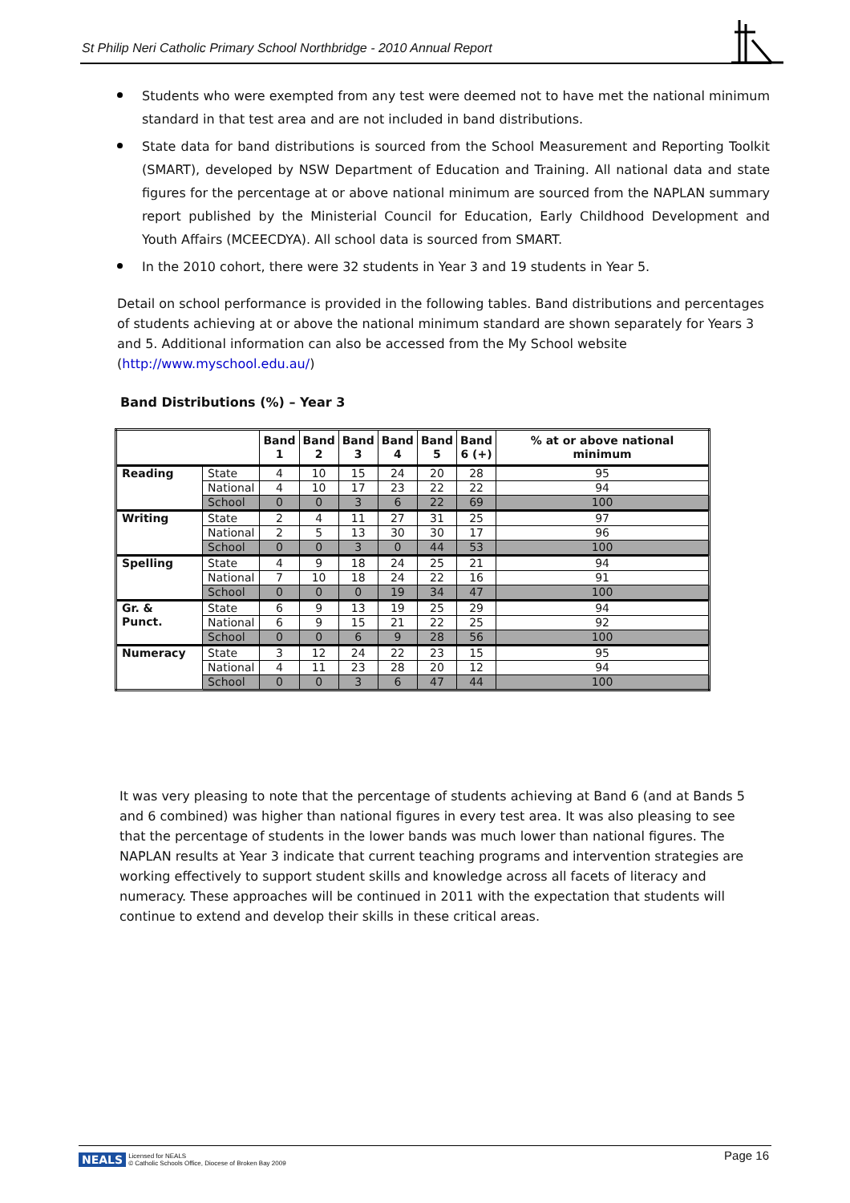St Philip Neri Catholic Primary School Northbridge - 2010 Annual Report
Students who were exempted from any test were deemed not to have met the national minimum standard in that test area and are not included in band distributions.
State data for band distributions is sourced from the School Measurement and Reporting Toolkit (SMART), developed by NSW Department of Education and Training. All national data and state figures for the percentage at or above national minimum are sourced from the NAPLAN summary report published by the Ministerial Council for Education, Early Childhood Development and Youth Affairs (MCEECDYA). All school data is sourced from SMART.
In the 2010 cohort, there were 32 students in Year 3 and 19 students in Year 5.
Detail on school performance is provided in the following tables. Band distributions and percentages of students achieving at or above the national minimum standard are shown separately for Years 3 and 5. Additional information can also be accessed from the My School website (http://www.myschool.edu.au/)
Band Distributions (%) – Year 3
| | | Band 1 | Band 2 | Band 3 | Band 4 | Band 5 | Band 6 (+) | % at or above national minimum |
| --- | --- | --- | --- | --- | --- | --- | --- | --- |
| Reading | State | 4 | 10 | 15 | 24 | 20 | 28 | 95 |
| | National | 4 | 10 | 17 | 23 | 22 | 22 | 94 |
| | School | 0 | 0 | 3 | 6 | 22 | 69 | 100 |
| Writing | State | 2 | 4 | 11 | 27 | 31 | 25 | 97 |
| | National | 2 | 5 | 13 | 30 | 30 | 17 | 96 |
| | School | 0 | 0 | 3 | 0 | 44 | 53 | 100 |
| Spelling | State | 4 | 9 | 18 | 24 | 25 | 21 | 94 |
| | National | 7 | 10 | 18 | 24 | 22 | 16 | 91 |
| | School | 0 | 0 | 0 | 19 | 34 | 47 | 100 |
| Gr. & Punct. | State | 6 | 9 | 13 | 19 | 25 | 29 | 94 |
| | National | 6 | 9 | 15 | 21 | 22 | 25 | 92 |
| | School | 0 | 0 | 6 | 9 | 28 | 56 | 100 |
| Numeracy | State | 3 | 12 | 24 | 22 | 23 | 15 | 95 |
| | National | 4 | 11 | 23 | 28 | 20 | 12 | 94 |
| | School | 0 | 0 | 3 | 6 | 47 | 44 | 100 |
It was very pleasing to note that the percentage of students achieving at Band 6 (and at Bands 5 and 6 combined) was higher than national figures in every test area. It was also pleasing to see that the percentage of students in the lower bands was much lower than national figures. The NAPLAN results at Year 3 indicate that current teaching programs and intervention strategies are working effectively to support student skills and knowledge across all facets of literacy and numeracy. These approaches will be continued in 2011 with the expectation that students will continue to extend and develop their skills in these critical areas.
Page 16
NEALS Licensed for NEALS
© Catholic Schools Office, Diocese of Broken Bay 2009